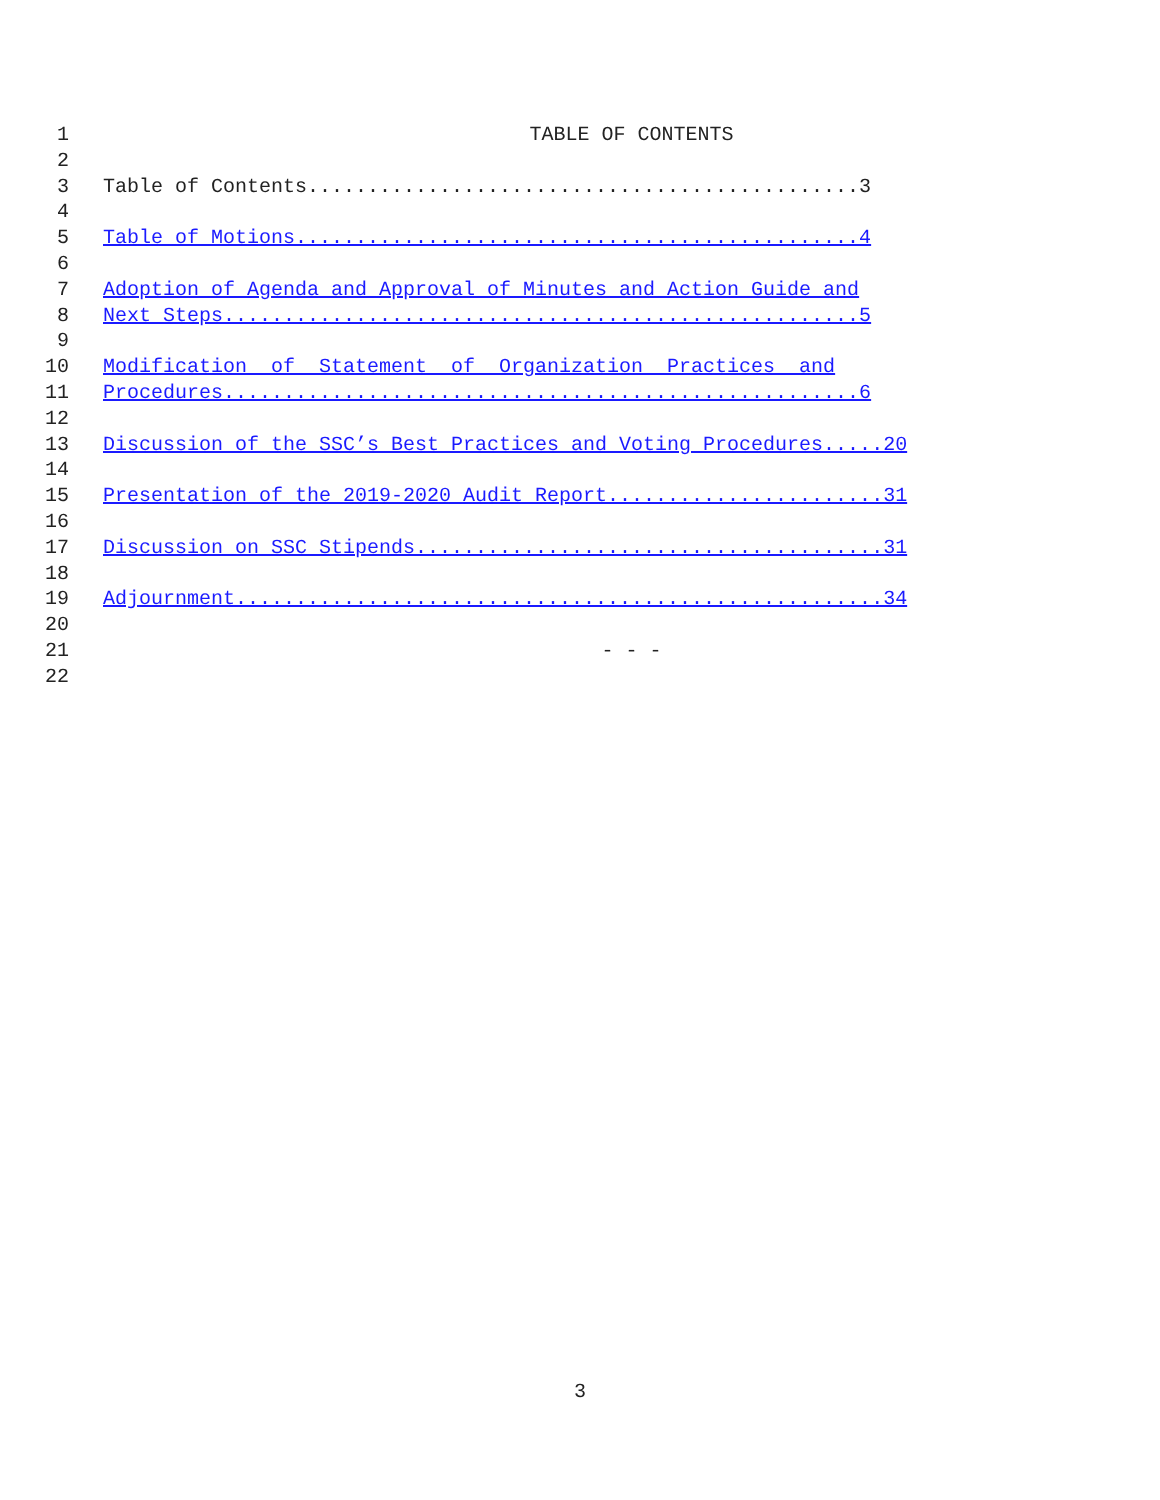1 TABLE OF CONTENTS
2
3 Table of Contents..............................................3
4
5 Table of Motions...............................................4
6
7 Adoption of Agenda and Approval of Minutes and Action Guide and
8 Next Steps.....................................................5
9
10 Modification of Statement of Organization Practices and
11 Procedures.....................................................6
12
13 Discussion of the SSC’s Best Practices and Voting Procedures.....20
14
15 Presentation of the 2019-2020 Audit Report.......................31
16
17 Discussion on SSC Stipends.......................................31
18
19 Adjournment......................................................34
20
21 - - -
22
3